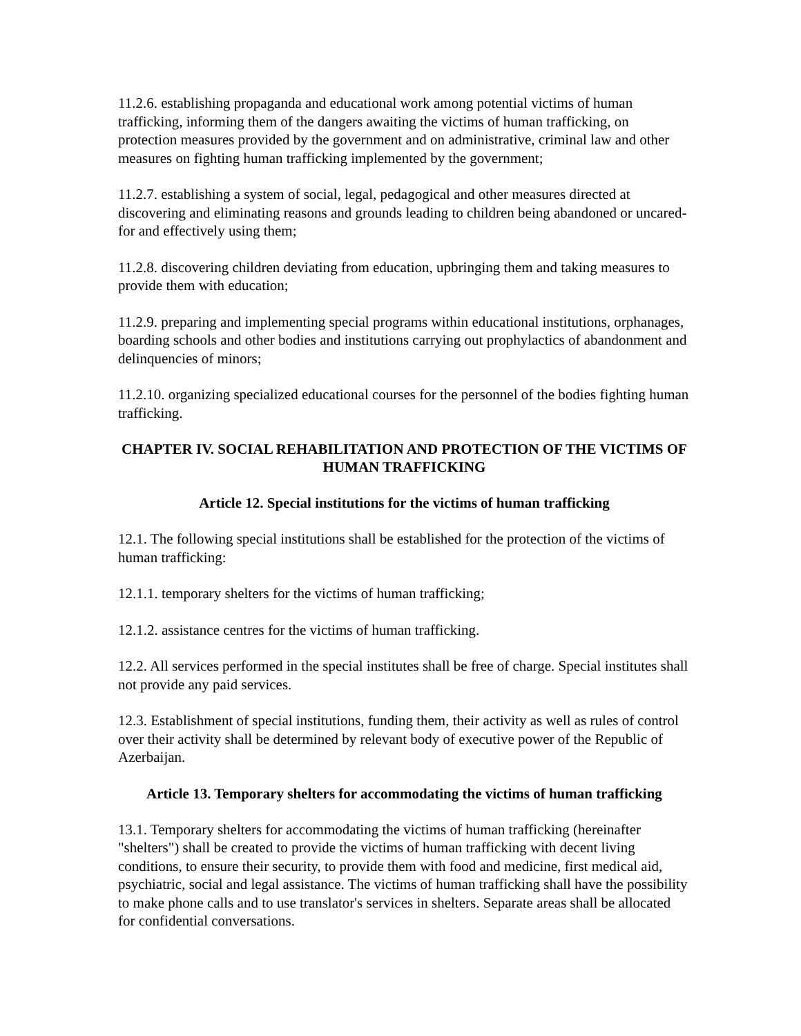11.2.6. establishing propaganda and educational work among potential victims of human trafficking, informing them of the dangers awaiting the victims of human trafficking, on protection measures provided by the government and on administrative, criminal law and other measures on fighting human trafficking implemented by the government;
11.2.7. establishing a system of social, legal, pedagogical and other measures directed at discovering and eliminating reasons and grounds leading to children being abandoned or uncared-for and effectively using them;
11.2.8. discovering children deviating from education, upbringing them and taking measures to provide them with education;
11.2.9. preparing and implementing special programs within educational institutions, orphanages, boarding schools and other bodies and institutions carrying out prophylactics of abandonment and delinquencies of minors;
11.2.10. organizing specialized educational courses for the personnel of the bodies fighting human trafficking.
CHAPTER IV. SOCIAL REHABILITATION AND PROTECTION OF THE VICTIMS OF HUMAN TRAFFICKING
Article 12. Special institutions for the victims of human trafficking
12.1. The following special institutions shall be established for the protection of the victims of human trafficking:
12.1.1. temporary shelters for the victims of human trafficking;
12.1.2. assistance centres for the victims of human trafficking.
12.2. All services performed in the special institutes shall be free of charge. Special institutes shall not provide any paid services.
12.3. Establishment of special institutions, funding them, their activity as well as rules of control over their activity shall be determined by relevant body of executive power of the Republic of Azerbaijan.
Article 13. Temporary shelters for accommodating the victims of human trafficking
13.1. Temporary shelters for accommodating the victims of human trafficking (hereinafter "shelters") shall be created to provide the victims of human trafficking with decent living conditions, to ensure their security, to provide them with food and medicine, first medical aid, psychiatric, social and legal assistance. The victims of human trafficking shall have the possibility to make phone calls and to use translator's services in shelters. Separate areas shall be allocated for confidential conversations.